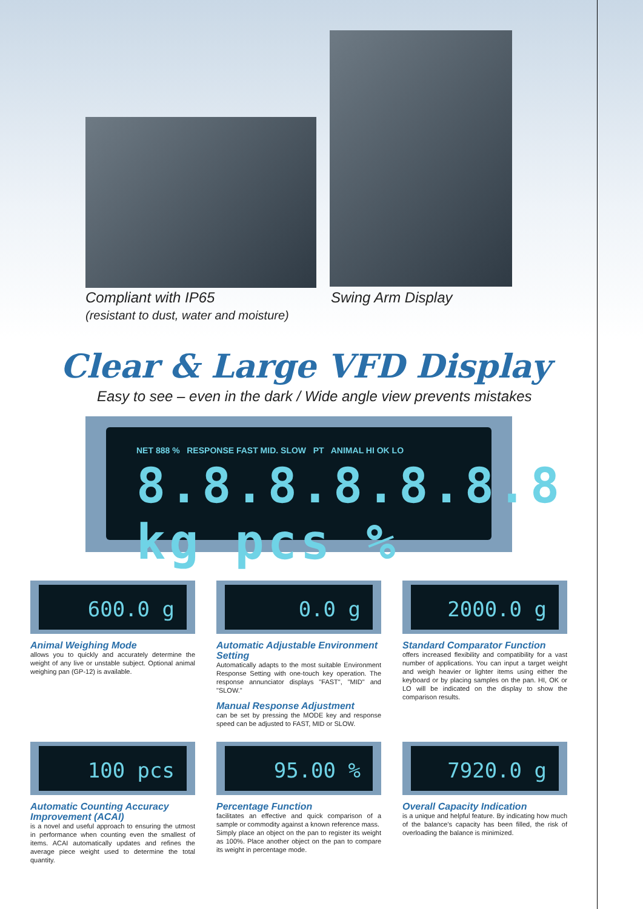Compliant with IP65
(resistant to dust, water and moisture)
Swing Arm Display
Clear & Large VFD Display
Easy to see – even in the dark / Wide angle view prevents mistakes
NET 888 % RESPONSE FAST MID. SLOW PT ANIMAL HI OK LO
8.8.8.8.8.8.8 kg pcs %
600.0 g
Animal Weighing Mode
allows you to quickly and accurately determine the weight of any live or unstable subject. Optional animal weighing pan (GP-12) is available.
0.0 g
Automatic Adjustable Environment Setting
Automatically adapts to the most suitable Environment Response Setting with one-touch key operation. The response annunciator displays "FAST", "MID" and "SLOW."
Manual Response Adjustment
can be set by pressing the MODE key and response speed can be adjusted to FAST, MID or SLOW.
2000.0 g
Standard Comparator Function
offers increased flexibility and compatibility for a vast number of applications. You can input a target weight and weigh heavier or lighter items using either the keyboard or by placing samples on the pan. HI, OK or LO will be indicated on the display to show the comparison results.
100 pcs
Automatic Counting Accuracy Improvement (ACAI)
is a novel and useful approach to ensuring the utmost in performance when counting even the smallest of items. ACAI automatically updates and refines the average piece weight used to determine the total quantity.
95.00 %
Percentage Function
facilitates an effective and quick comparison of a sample or commodity against a known reference mass.
Simply place an object on the pan to register its weight as 100%. Place another object on the pan to compare its weight in percentage mode.
7920.0 g
Overall Capacity Indication
is a unique and helpful feature. By indicating how much of the balance's capacity has been filled, the risk of overloading the balance is minimized.